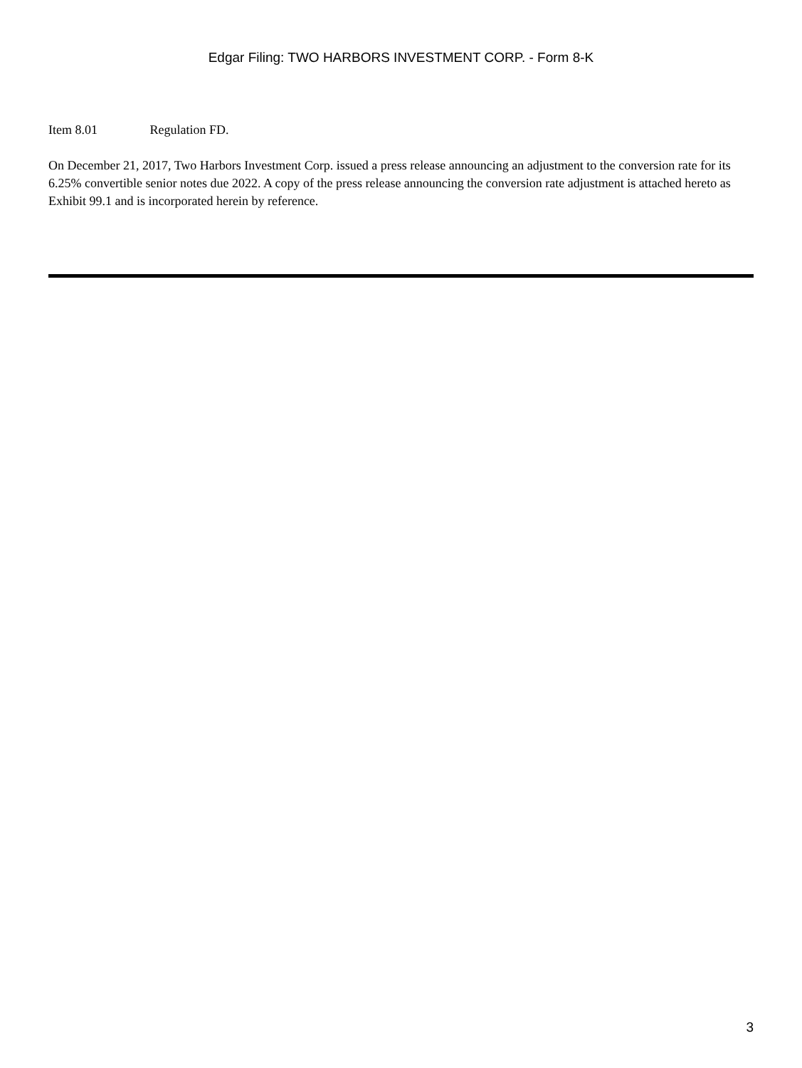Edgar Filing: TWO HARBORS INVESTMENT CORP. - Form 8-K
Item 8.01 Regulation FD.
On December 21, 2017, Two Harbors Investment Corp. issued a press release announcing an adjustment to the conversion rate for its 6.25% convertible senior notes due 2022. A copy of the press release announcing the conversion rate adjustment is attached hereto as Exhibit 99.1 and is incorporated herein by reference.
3